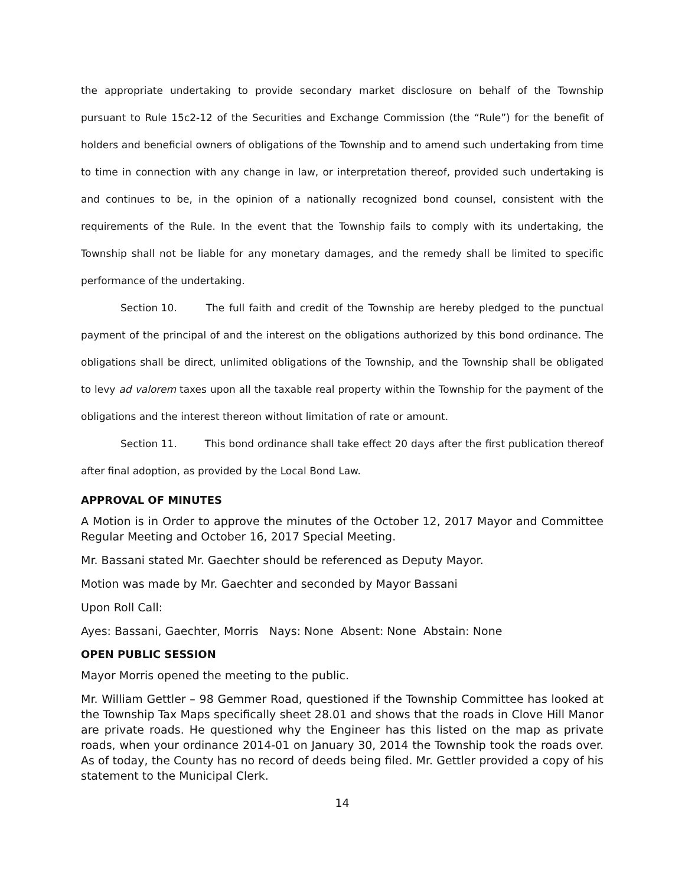the appropriate undertaking to provide secondary market disclosure on behalf of the Township pursuant to Rule 15c2-12 of the Securities and Exchange Commission (the “Rule”) for the benefit of holders and beneficial owners of obligations of the Township and to amend such undertaking from time to time in connection with any change in law, or interpretation thereof, provided such undertaking is and continues to be, in the opinion of a nationally recognized bond counsel, consistent with the requirements of the Rule. In the event that the Township fails to comply with its undertaking, the Township shall not be liable for any monetary damages, and the remedy shall be limited to specific performance of the undertaking.
Section 10. The full faith and credit of the Township are hereby pledged to the punctual payment of the principal of and the interest on the obligations authorized by this bond ordinance. The obligations shall be direct, unlimited obligations of the Township, and the Township shall be obligated to levy ad valorem taxes upon all the taxable real property within the Township for the payment of the obligations and the interest thereon without limitation of rate or amount.
Section 11. This bond ordinance shall take effect 20 days after the first publication thereof after final adoption, as provided by the Local Bond Law.
APPROVAL OF MINUTES
A Motion is in Order to approve the minutes of the October 12, 2017 Mayor and Committee Regular Meeting and October 16, 2017 Special Meeting.
Mr. Bassani stated Mr. Gaechter should be referenced as Deputy Mayor.
Motion was made by Mr. Gaechter and seconded by Mayor Bassani
Upon Roll Call:
Ayes: Bassani, Gaechter, Morris Nays: None Absent: None Abstain: None
OPEN PUBLIC SESSION
Mayor Morris opened the meeting to the public.
Mr. William Gettler – 98 Gemmer Road, questioned if the Township Committee has looked at the Township Tax Maps specifically sheet 28.01 and shows that the roads in Clove Hill Manor are private roads. He questioned why the Engineer has this listed on the map as private roads, when your ordinance 2014-01 on January 30, 2014 the Township took the roads over. As of today, the County has no record of deeds being filed. Mr. Gettler provided a copy of his statement to the Municipal Clerk.
14